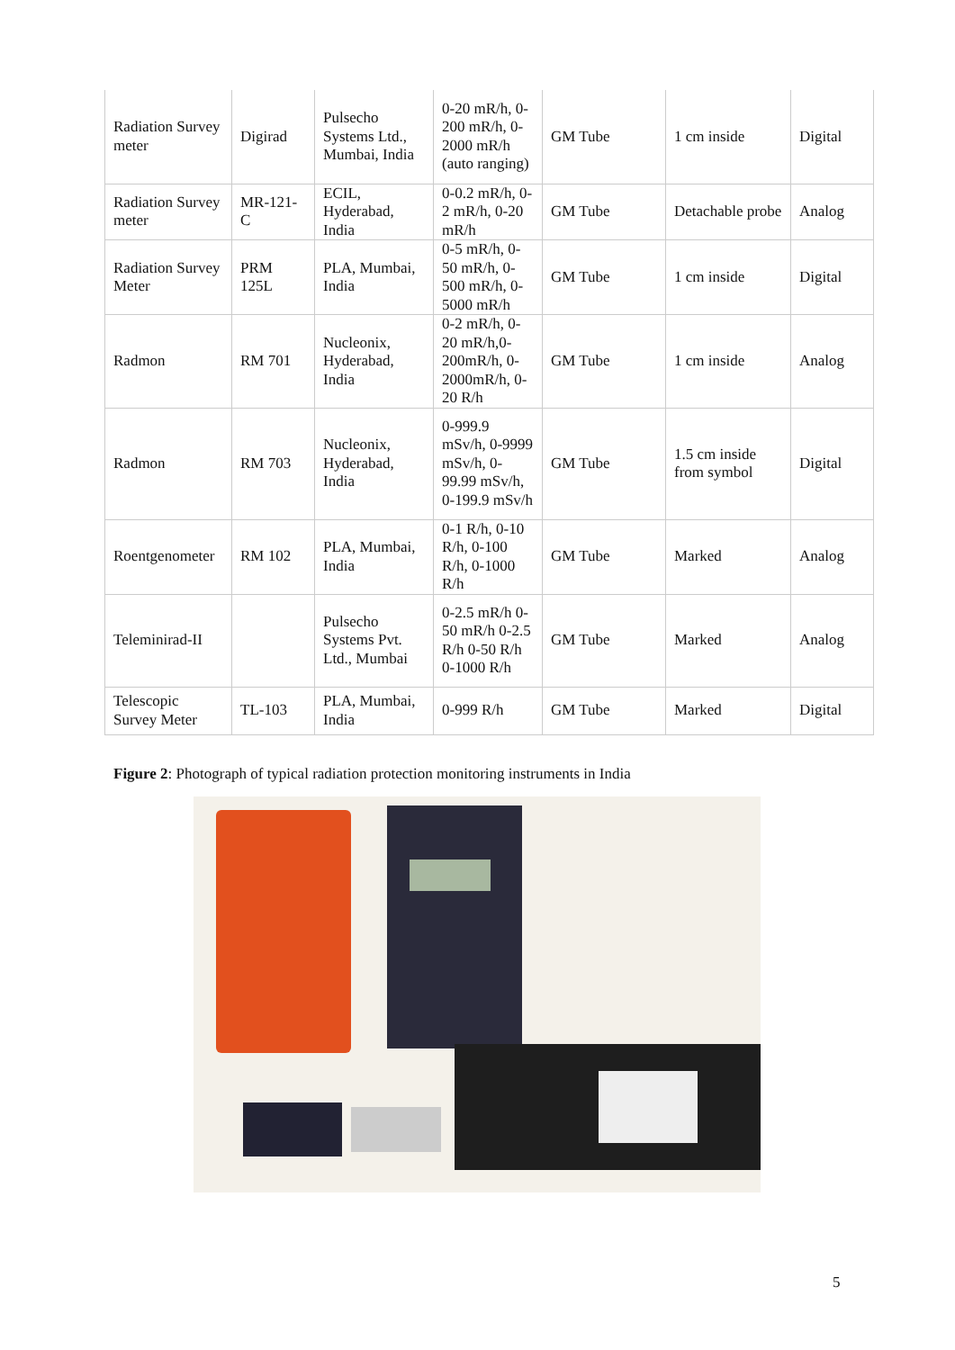| Radiation Survey meter | Digirad | Pulsecho Systems Ltd., Mumbai, India | 0-20 mR/h, 0-200 mR/h, 0-2000 mR/h (auto ranging) | GM Tube | 1 cm inside | Digital |
| Radiation Survey meter | MR-121-C | ECIL, Hyderabad, India | 0-0.2 mR/h, 0-2 mR/h, 0-20 mR/h | GM Tube | Detachable probe | Analog |
| Radiation Survey Meter | PRM 125L | PLA, Mumbai, India | 0-5 mR/h, 0-50 mR/h, 0-500 mR/h, 0-5000 mR/h | GM Tube | 1 cm inside | Digital |
| Radmon | RM 701 | Nucleonix, Hyderabad, India | 0-2 mR/h, 0-20 mR/h,0-200mR/h, 0-2000mR/h, 0-20 R/h | GM Tube | 1 cm inside | Analog |
| Radmon | RM 703 | Nucleonix, Hyderabad, India | 0-999.9 mSv/h, 0-9999 mSv/h, 0-99.99 mSv/h, 0-199.9 mSv/h | GM Tube | 1.5 cm inside from symbol | Digital |
| Roentgenometer | RM 102 | PLA, Mumbai, India | 0-1 R/h, 0-10 R/h, 0-100 R/h, 0-1000 R/h | GM Tube | Marked | Analog |
| Teleminirad-II | | Pulsecho Systems Pvt. Ltd., Mumbai | 0-2.5 mR/h 0-50 mR/h 0-2.5 R/h 0-50 R/h 0-1000 R/h | GM Tube | Marked | Analog |
| Telescopic Survey Meter | TL-103 | PLA, Mumbai, India | 0-999 R/h | GM Tube | Marked | Digital |
Figure 2: Photograph of typical radiation protection monitoring instruments in India
5